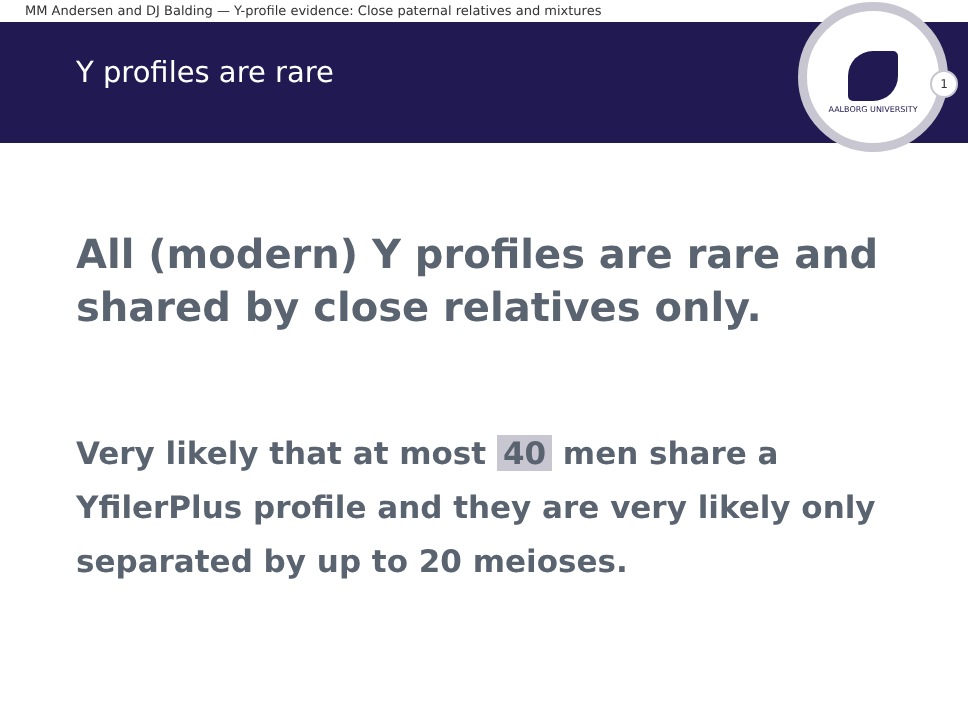MM Andersen and DJ Balding — Y-profile evidence: Close paternal relatives and mixtures
Y profiles are rare
AALBORG UNIVERSITY
1
All (modern) Y profiles are rare and
shared by close relatives only.
Very likely that at most 40 men share a
YfilerPlus profile and they are very likely only
separated by up to 20 meioses.